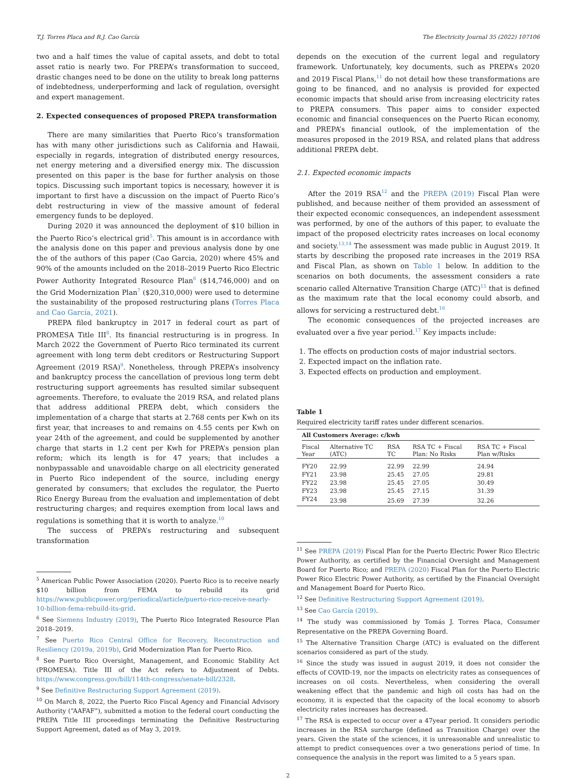T.J. Torres Placa and R.J. Cao García The Electricity Journal 35 (2022) 107106
two and a half times the value of capital assets, and debt to total asset ratio is nearly two. For PREPA’s transformation to succeed, drastic changes need to be done on the utility to break long patterns of indebtedness, underperforming and lack of regulation, oversight and expert management.
2. Expected consequences of proposed PREPA transformation
There are many similarities that Puerto Rico’s transformation has with many other jurisdictions such as California and Hawaii, especially in regards, integration of distributed energy resources, net energy metering and a diversified energy mix. The discussion presented on this paper is the base for further analysis on those topics. Discussing such important topics is necessary, however it is important to first have a discussion on the impact of Puerto Rico’s debt restructuring in view of the massive amount of federal emergency funds to be deployed.
During 2020 it was announced the deployment of $10 billion in the Puerto Rico’s electrical grid<sup>5</sup>. This amount is in accordance with the analysis done on this paper and previous analysis done by one the of the authors of this paper (Cao Garcia, 2020) where 45% and 90% of the amounts included on the 2018–2019 Puerto Rico Electric Power Authority Integrated Resource Plan<sup>6</sup> ($14,746,000) and on the Grid Modernization Plan<sup>7</sup> ($20,310,000) were used to determine the sustainability of the proposed restructuring plans (Torres Placa and Cao García, 2021).
PREPA filed bankruptcy in 2017 in federal court as part of PROMESA Title III<sup>8</sup>. Its financial restructuring is in progress. In March 2022 the Government of Puerto Rico terminated its current agreement with long term debt creditors or Restructuring Support Agreement (2019 RSA)<sup>9</sup>. Nonetheless, through PREPA’s insolvency and bankruptcy process the cancellation of previous long term debt restructuring support agreements has resulted similar subsequent agreements. Therefore, to evaluate the 2019 RSA, and related plans that address additional PREPA debt, which considers the implementation of a charge that starts at 2.768 cents per Kwh on its first year, that increases to and remains on 4.55 cents per Kwh on year 24th of the agreement, and could be supplemented by another charge that starts in 1.2 cent per Kwh for PREPA’s pension plan reform; which its length is for 47 years; that includes a nonbypassable and unavoidable charge on all electricity generated in Puerto Rico independent of the source, including energy generated by consumers; that excludes the regulator, the Puerto Rico Energy Bureau from the evaluation and implementation of debt restructuring charges; and requires exemption from local laws and regulations is something that it is worth to analyze.<sup>10</sup>
The success of PREPA’s restructuring and subsequent transformation
<sup>5</sup> American Public Power Association (2020). Puerto Rico is to receive nearly $10 billion from FEMA to rebuild its grid https://www.publicpower.org/periodical/article/puerto-rico-receive-nearly-10-billion-fema-rebuild-its-grid.
<sup>6</sup> See Siemens Industry (2019), The Puerto Rico Integrated Resource Plan 2018–2019.
<sup>7</sup> See Puerto Rico Central Office for Recovery, Reconstruction and Resiliency (2019a, 2019b), Grid Modernization Plan for Puerto Rico.
<sup>8</sup> See Puerto Rico Oversight, Management, and Economic Stability Act (PROMESA). Title III of the Act refers to Adjustment of Debts. https://www.congress.gov/bill/114th-congress/senate-bill/2328.
<sup>9</sup> See Definitive Restructuring Support Agreement (2019).
<sup>10</sup> On March 8, 2022, the Puerto Rico Fiscal Agency and Financial Advisory Authority (“AAFAF”), submitted a motion to the federal court conducting the PREPA Title III proceedings terminating the Definitive Restructuring Support Agreement, dated as of May 3, 2019.
depends on the execution of the current legal and regulatory framework. Unfortunately, key documents, such as PREPA’s 2020 and 2019 Fiscal Plans,<sup>11</sup> do not detail how these transformations are going to be financed, and no analysis is provided for expected economic impacts that should arise from increasing electricity rates to PREPA consumers. This paper aims to consider expected economic and financial consequences on the Puerto Rican economy, and PREPA’s financial outlook, of the implementation of the measures proposed in the 2019 RSA, and related plans that address additional PREPA debt.
2.1. Expected economic impacts
After the 2019 RSA<sup>12</sup> and the PREPA (2019) Fiscal Plan were published, and because neither of them provided an assessment of their expected economic consequences, an independent assessment was performed, by one of the authors of this paper, to evaluate the impact of the proposed electricity rates increases on local economy and society.<sup>13,14</sup> The assessment was made public in August 2019. It starts by describing the proposed rate increases in the 2019 RSA and Fiscal Plan, as shown on Table 1 below. In addition to the scenarios on both documents, the assessment considers a rate scenario called Alternative Transition Charge (ATC)<sup>15</sup> that is defined as the maximum rate that the local economy could absorb, and allows for servicing a restructured debt.<sup>16</sup>
The economic consequences of the projected increases are evaluated over a five year period.<sup>17</sup> Key impacts include:
1. The effects on production costs of major industrial sectors.
2. Expected impact on the inflation rate.
3. Expected effects on production and employment.
Table 1
Required electricity tariff rates under different scenarios.
| All Customers Average: c/kwh | | | | |
| --- | --- | --- | --- | --- |
| Fiscal Year | Alternative TC (ATC) | RSA TC | RSA TC + Fiscal Plan: No Risks | RSA TC + Fiscal Plan w/Risks |
| FY20 | 22.99 | 22.99 | 22.99 | 24.94 |
| FY21 | 23.98 | 25.45 | 27.05 | 29.81 |
| FY22 | 23.98 | 25.45 | 27.05 | 30.49 |
| FY23 | 23.98 | 25.45 | 27.15 | 31.39 |
| FY24 | 23.98 | 25.69 | 27.39 | 32.26 |
<sup>11</sup> See PREPA (2019) Fiscal Plan for the Puerto Electric Power Rico Electric Power Authority, as certified by the Financial Oversight and Management Board for Puerto Rico; and PREPA (2020) Fiscal Plan for the Puerto Electric Power Rico Electric Power Authority, as certified by the Financial Oversight and Management Board for Puerto Rico.
<sup>12</sup> See Definitive Restructuring Support Agreement (2019).
<sup>13</sup> See Cao García (2019).
<sup>14</sup> The study was commissioned by Tomás J. Torres Placa, Consumer Representative on the PREPA Governing Board.
<sup>15</sup> The Alternative Transition Charge (ATC) is evaluated on the different scenarios considered as part of the study.
<sup>16</sup> Since the study was issued in august 2019, it does not consider the effects of COVID-19, nor the impacts on electricity rates as consequences of increases on oil costs. Nevertheless, when considering the overall weakening effect that the pandemic and high oil costs has had on the economy, it is expected that the capacity of the local economy to absorb electricity rates increases has decreased.
<sup>17</sup> The RSA is expected to occur over a 47year period. It considers periodic increases in the RSA surcharge (defined as Transition Charge) over the years. Given the state of the sciences, it is unreasonable and unrealistic to attempt to predict consequences over a two generations period of time. In consequence the analysis in the report was limited to a 5 years span.
2